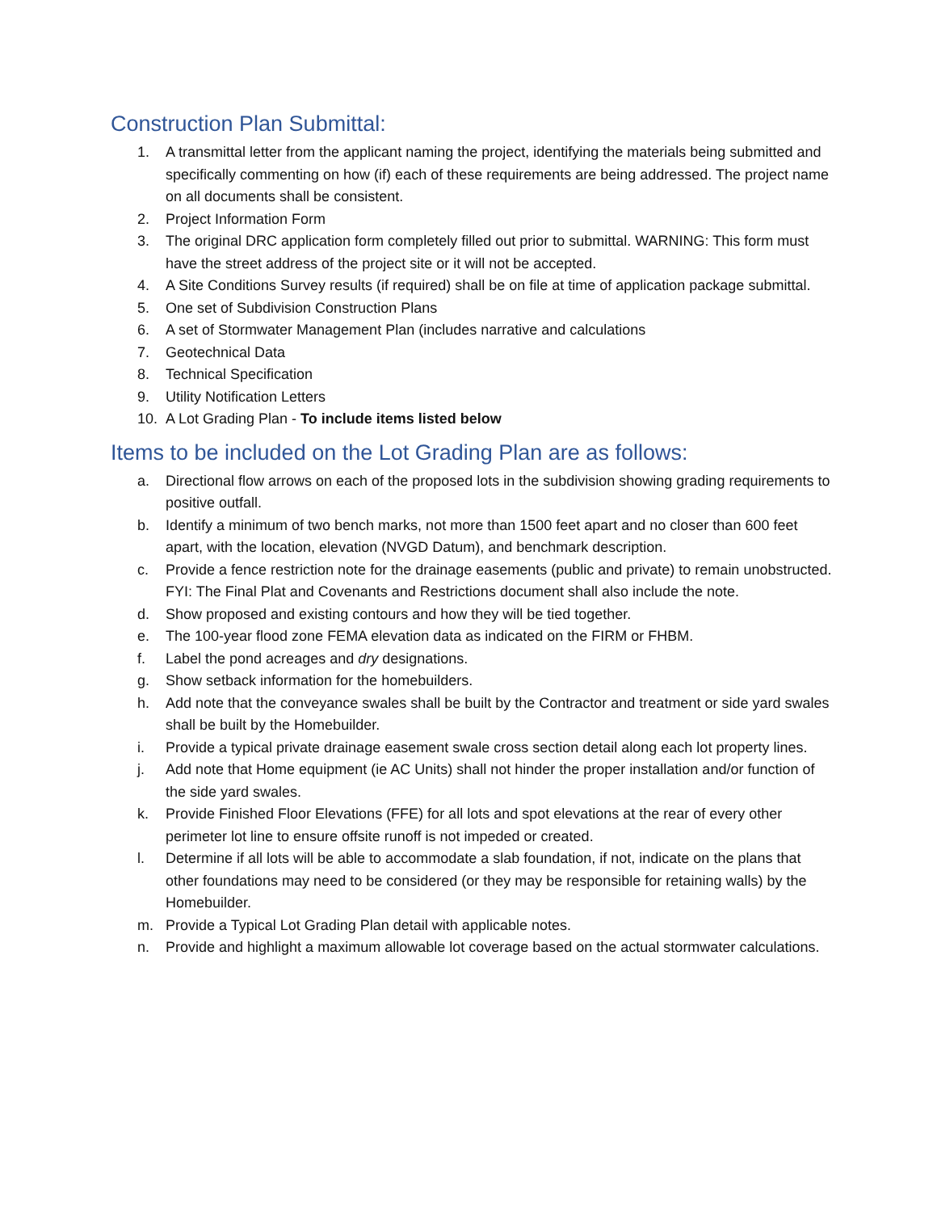Construction Plan Submittal:
1. A transmittal letter from the applicant naming the project, identifying the materials being submitted and specifically commenting on how (if) each of these requirements are being addressed. The project name on all documents shall be consistent.
2. Project Information Form
3. The original DRC application form completely filled out prior to submittal. WARNING: This form must have the street address of the project site or it will not be accepted.
4. A Site Conditions Survey results (if required) shall be on file at time of application package submittal.
5. One set of Subdivision Construction Plans
6. A set of Stormwater Management Plan (includes narrative and calculations
7. Geotechnical Data
8. Technical Specification
9. Utility Notification Letters
10. A Lot Grading Plan - To include items listed below
Items to be included on the Lot Grading Plan are as follows:
a. Directional flow arrows on each of the proposed lots in the subdivision showing grading requirements to positive outfall.
b. Identify a minimum of two bench marks, not more than 1500 feet apart and no closer than 600 feet apart, with the location, elevation (NVGD Datum), and benchmark description.
c. Provide a fence restriction note for the drainage easements (public and private) to remain unobstructed. FYI: The Final Plat and Covenants and Restrictions document shall also include the note.
d. Show proposed and existing contours and how they will be tied together.
e. The 100-year flood zone FEMA elevation data as indicated on the FIRM or FHBM.
f. Label the pond acreages and dry designations.
g. Show setback information for the homebuilders.
h. Add note that the conveyance swales shall be built by the Contractor and treatment or side yard swales shall be built by the Homebuilder.
i. Provide a typical private drainage easement swale cross section detail along each lot property lines.
j. Add note that Home equipment (ie AC Units) shall not hinder the proper installation and/or function of the side yard swales.
k. Provide Finished Floor Elevations (FFE) for all lots and spot elevations at the rear of every other perimeter lot line to ensure offsite runoff is not impeded or created.
l. Determine if all lots will be able to accommodate a slab foundation, if not, indicate on the plans that other foundations may need to be considered (or they may be responsible for retaining walls) by the Homebuilder.
m. Provide a Typical Lot Grading Plan detail with applicable notes.
n. Provide and highlight a maximum allowable lot coverage based on the actual stormwater calculations.